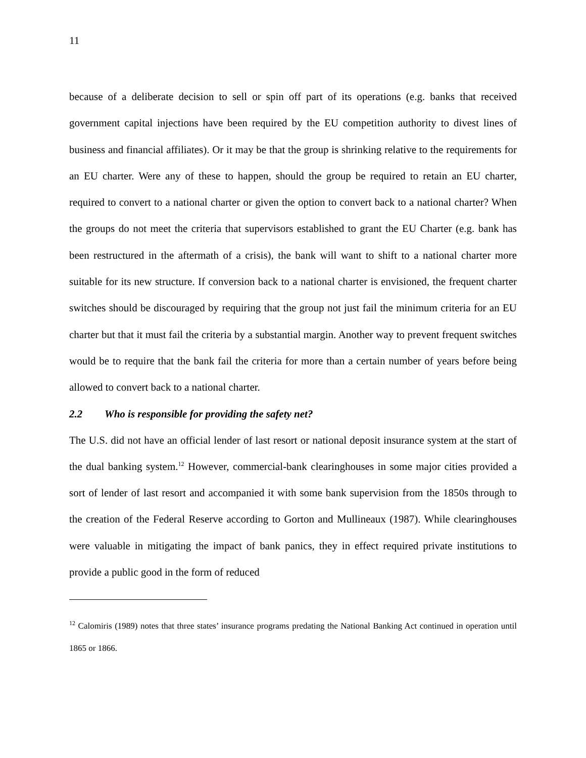11
because of a deliberate decision to sell or spin off part of its operations (e.g. banks that received government capital injections have been required by the EU competition authority to divest lines of business and financial affiliates). Or it may be that the group is shrinking relative to the requirements for an EU charter. Were any of these to happen, should the group be required to retain an EU charter, required to convert to a national charter or given the option to convert back to a national charter? When the groups do not meet the criteria that supervisors established to grant the EU Charter (e.g. bank has been restructured in the aftermath of a crisis), the bank will want to shift to a national charter more suitable for its new structure. If conversion back to a national charter is envisioned, the frequent charter switches should be discouraged by requiring that the group not just fail the minimum criteria for an EU charter but that it must fail the criteria by a substantial margin. Another way to prevent frequent switches would be to require that the bank fail the criteria for more than a certain number of years before being allowed to convert back to a national charter.
2.2 Who is responsible for providing the safety net?
The U.S. did not have an official lender of last resort or national deposit insurance system at the start of the dual banking system.<sup>12</sup> However, commercial-bank clearinghouses in some major cities provided a sort of lender of last resort and accompanied it with some bank supervision from the 1850s through to the creation of the Federal Reserve according to Gorton and Mullineaux (1987). While clearinghouses were valuable in mitigating the impact of bank panics, they in effect required private institutions to provide a public good in the form of reduced
<sup>12</sup> Calomiris (1989) notes that three states’ insurance programs predating the National Banking Act continued in operation until 1865 or 1866.